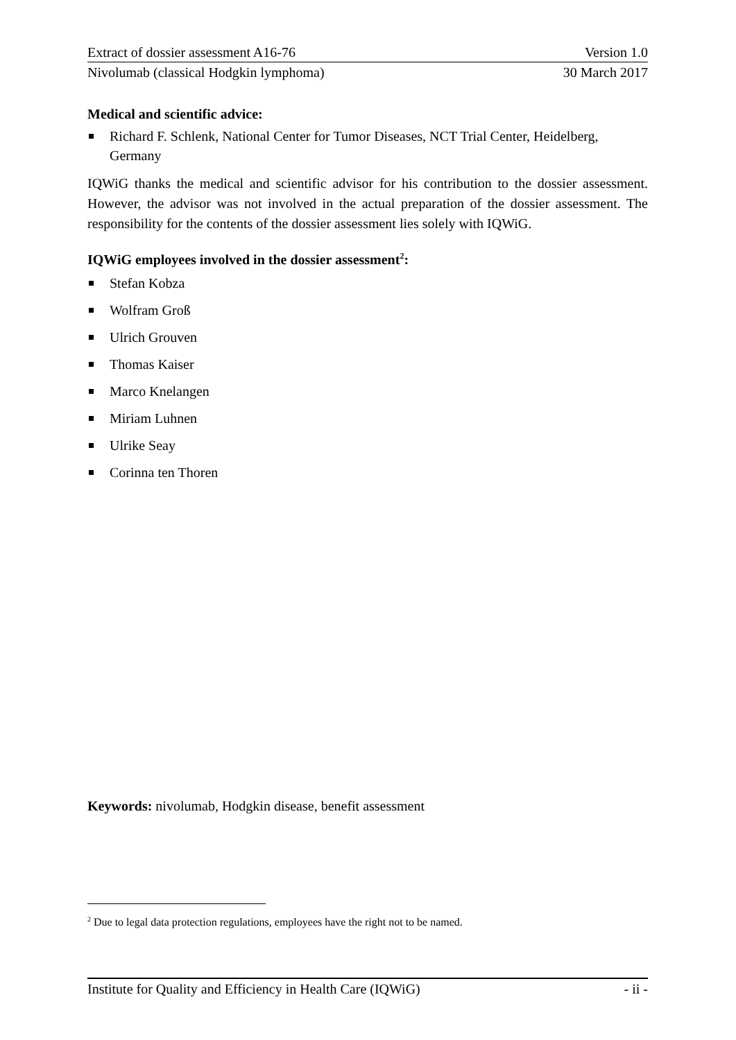Extract of dossier assessment A16-76 Version 1.0
Nivolumab (classical Hodgkin lymphoma) 30 March 2017
Medical and scientific advice:
Richard F. Schlenk, National Center for Tumor Diseases, NCT Trial Center, Heidelberg, Germany
IQWiG thanks the medical and scientific advisor for his contribution to the dossier assessment. However, the advisor was not involved in the actual preparation of the dossier assessment. The responsibility for the contents of the dossier assessment lies solely with IQWiG.
IQWiG employees involved in the dossier assessment<sup>2</sup>:
Stefan Kobza
Wolfram Groß
Ulrich Grouven
Thomas Kaiser
Marco Knelangen
Miriam Luhnen
Ulrike Seay
Corinna ten Thoren
Keywords: nivolumab, Hodgkin disease, benefit assessment
<sup>2</sup> Due to legal data protection regulations, employees have the right not to be named.
Institute for Quality and Efficiency in Health Care (IQWiG) - ii -